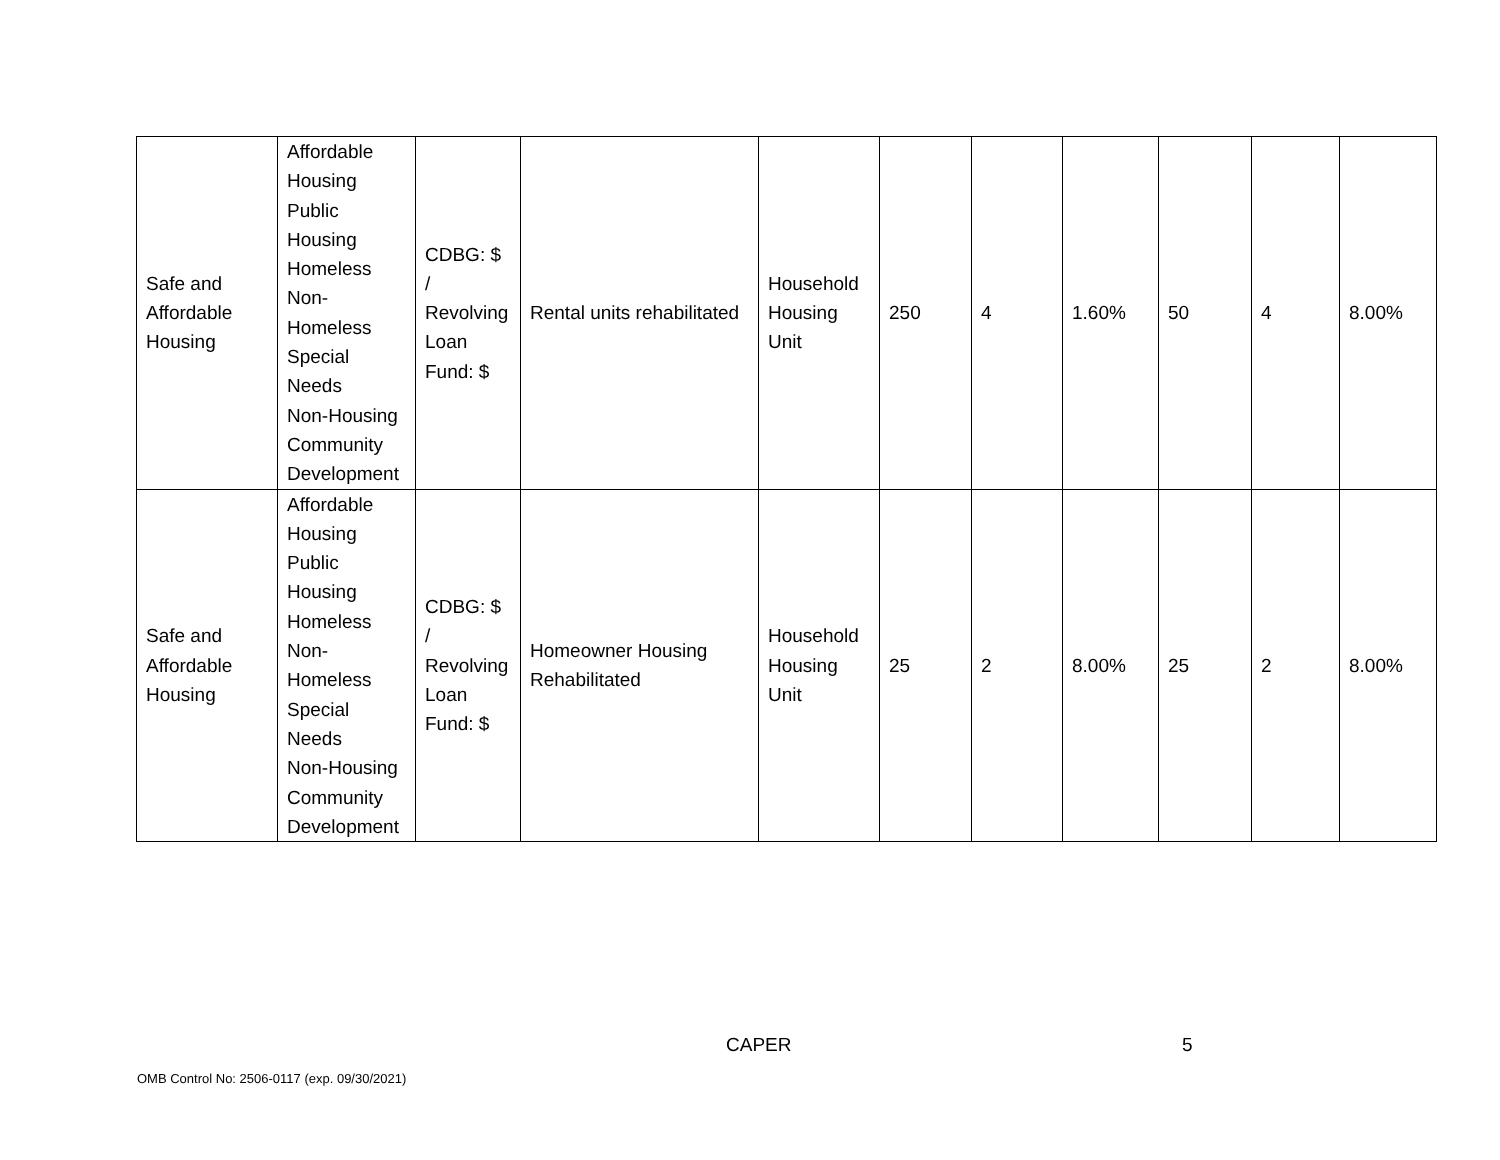| Safe and Affordable Housing | Affordable Housing Public Housing Homeless Non- Homeless Special Needs Non-Housing Community Development | CDBG: $ / Revolving Loan Fund: $ | Rental units rehabilitated | Household Housing Unit | 250 | 4 | 1.60% | 50 | 4 | 8.00% |
| Safe and Affordable Housing | Affordable Housing Public Housing Homeless Non- Homeless Special Needs Non-Housing Community Development | CDBG: $ / Revolving Loan Fund: $ | Homeowner Housing Rehabilitated | Household Housing Unit | 25 | 2 | 8.00% | 25 | 2 | 8.00% |
CAPER 5
OMB Control No: 2506-0117 (exp. 09/30/2021)